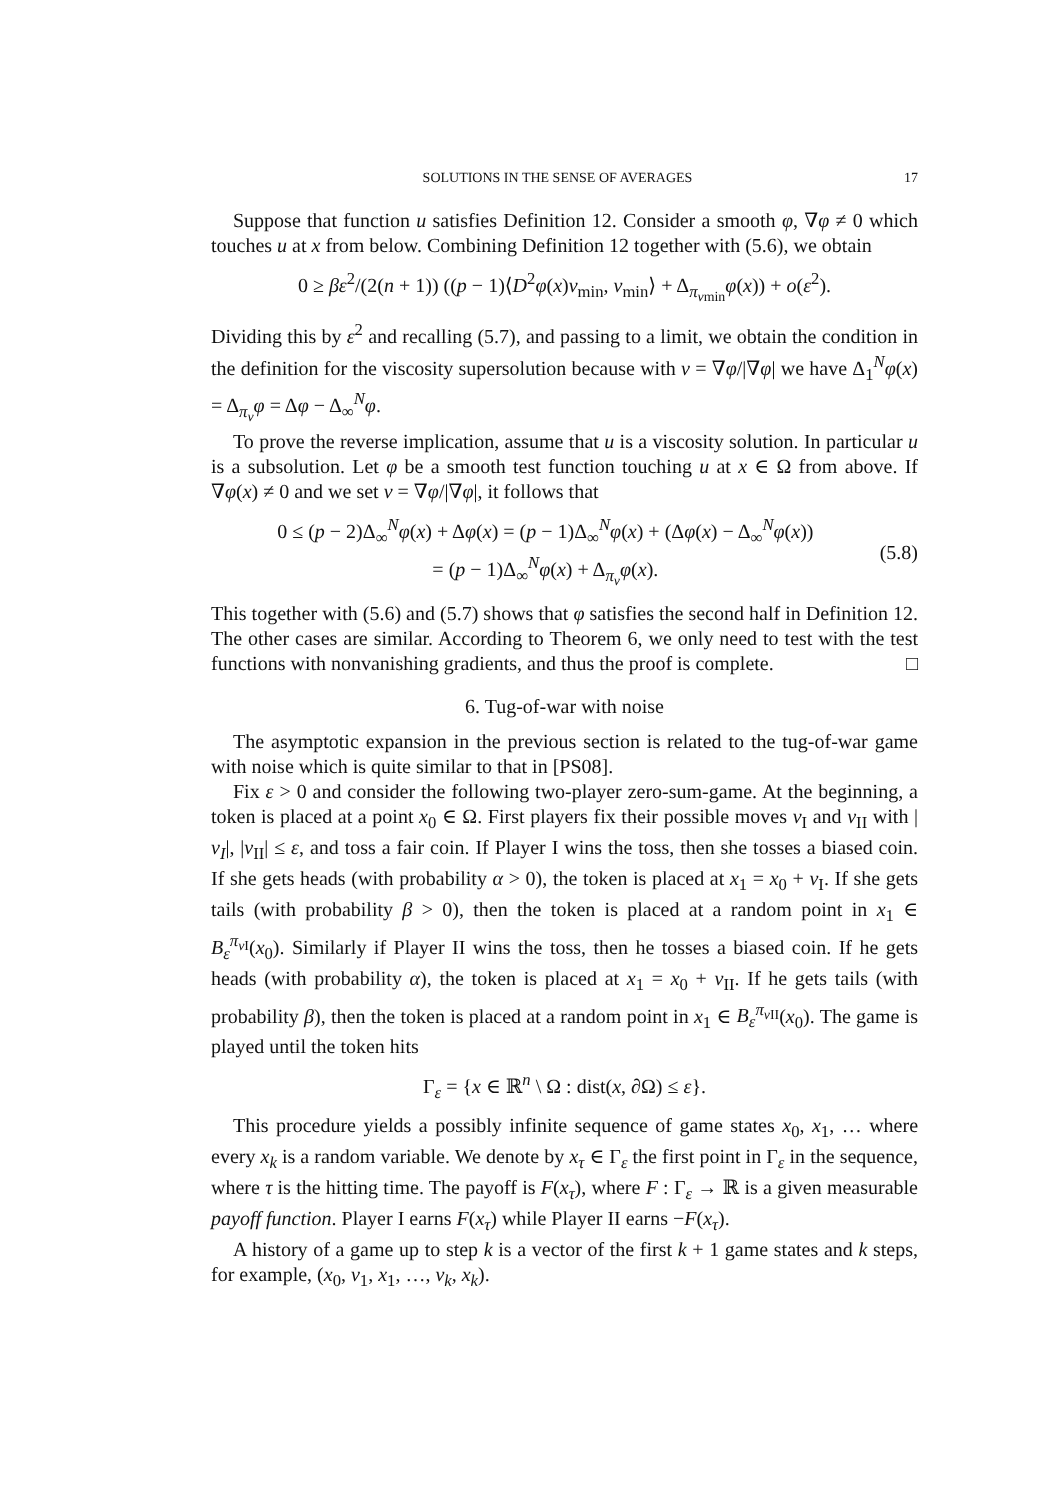SOLUTIONS IN THE SENSE OF AVERAGES 17
Suppose that function u satisfies Definition 12. Consider a smooth φ, ∇φ ≠ 0 which touches u at x from below. Combining Definition 12 together with (5.6), we obtain
0 ≥ βε<sup>2</sup>/(2(n + 1)) ((p − 1)⟨D<sup>2</sup>φ(x)ν<sub>min</sub>, ν<sub>min</sub>⟩ + Δ<sub>π<sub>νmin</sub></sub>φ(x)) + o(ε<sup>2</sup>).
Dividing this by ε<sup>2</sup> and recalling (5.7), and passing to a limit, we obtain the condition in the definition for the viscosity supersolution because with ν = ∇φ/|∇φ| we have Δ<sub>1</sub><sup>N</sup>φ(x) = Δ<sub>π<sub>ν</sub></sub>φ = Δφ − Δ<sub>∞</sub><sup>N</sup>φ.
To prove the reverse implication, assume that u is a viscosity solution. In particular u is a subsolution. Let φ be a smooth test function touching u at x ∈ Ω from above. If ∇φ(x) ≠ 0 and we set ν = ∇φ/|∇φ|, it follows that
0 ≤ (p − 2)Δ<sub>∞</sub><sup>N</sup>φ(x) + Δφ(x) = (p − 1)Δ<sub>∞</sub><sup>N</sup>φ(x) + (Δφ(x) − Δ<sub>∞</sub><sup>N</sup>φ(x))
= (p − 1)Δ<sub>∞</sub><sup>N</sup>φ(x) + Δ<sub>π<sub>ν</sub></sub>φ(x).
(5.8)
This together with (5.6) and (5.7) shows that φ satisfies the second half in Definition 12. The other cases are similar. According to Theorem 6, we only need to test with the test functions with nonvanishing gradients, and thus the proof is complete. □
6. Tug-of-war with noise
The asymptotic expansion in the previous section is related to the tug-of-war game with noise which is quite similar to that in [PS08].
Fix ε > 0 and consider the following two-player zero-sum-game. At the beginning, a token is placed at a point x<sub>0</sub> ∈ Ω. First players fix their possible moves ν<sub>I</sub> and ν<sub>II</sub> with |ν<sub>I</sub>|, |ν<sub>II</sub>| ≤ ε, and toss a fair coin. If Player I wins the toss, then she tosses a biased coin. If she gets heads (with probability α > 0), the token is placed at x<sub>1</sub> = x<sub>0</sub> + ν<sub>I</sub>. If she gets tails (with probability β > 0), then the token is placed at a random point in x<sub>1</sub> ∈ B<sub>ε</sub><sup>π<sub>ν I</sub></sup>(x<sub>0</sub>). Similarly if Player II wins the toss, then he tosses a biased coin. If he gets heads (with probability α), the token is placed at x<sub>1</sub> = x<sub>0</sub> + ν<sub>II</sub>. If he gets tails (with probability β), then the token is placed at a random point in x<sub>1</sub> ∈ B<sub>ε</sub><sup>π<sub>ν II</sub></sup>(x<sub>0</sub>). The game is played until the token hits
Γ<sub>ε</sub> = {x ∈ ℝ<sup>n</sup> \ Ω : dist(x, ∂Ω) ≤ ε}.
This procedure yields a possibly infinite sequence of game states x<sub>0</sub>, x<sub>1</sub>, … where every x<sub>k</sub> is a random variable. We denote by x<sub>τ</sub> ∈ Γ<sub>ε</sub> the first point in Γ<sub>ε</sub> in the sequence, where τ is the hitting time. The payoff is F(x<sub>τ</sub>), where F : Γ<sub>ε</sub> → ℝ is a given measurable payoff function. Player I earns F(x<sub>τ</sub>) while Player II earns −F(x<sub>τ</sub>).
A history of a game up to step k is a vector of the first k + 1 game states and k steps, for example, (x<sub>0</sub>, ν<sub>1</sub>, x<sub>1</sub>, …, ν<sub>k</sub>, x<sub>k</sub>).